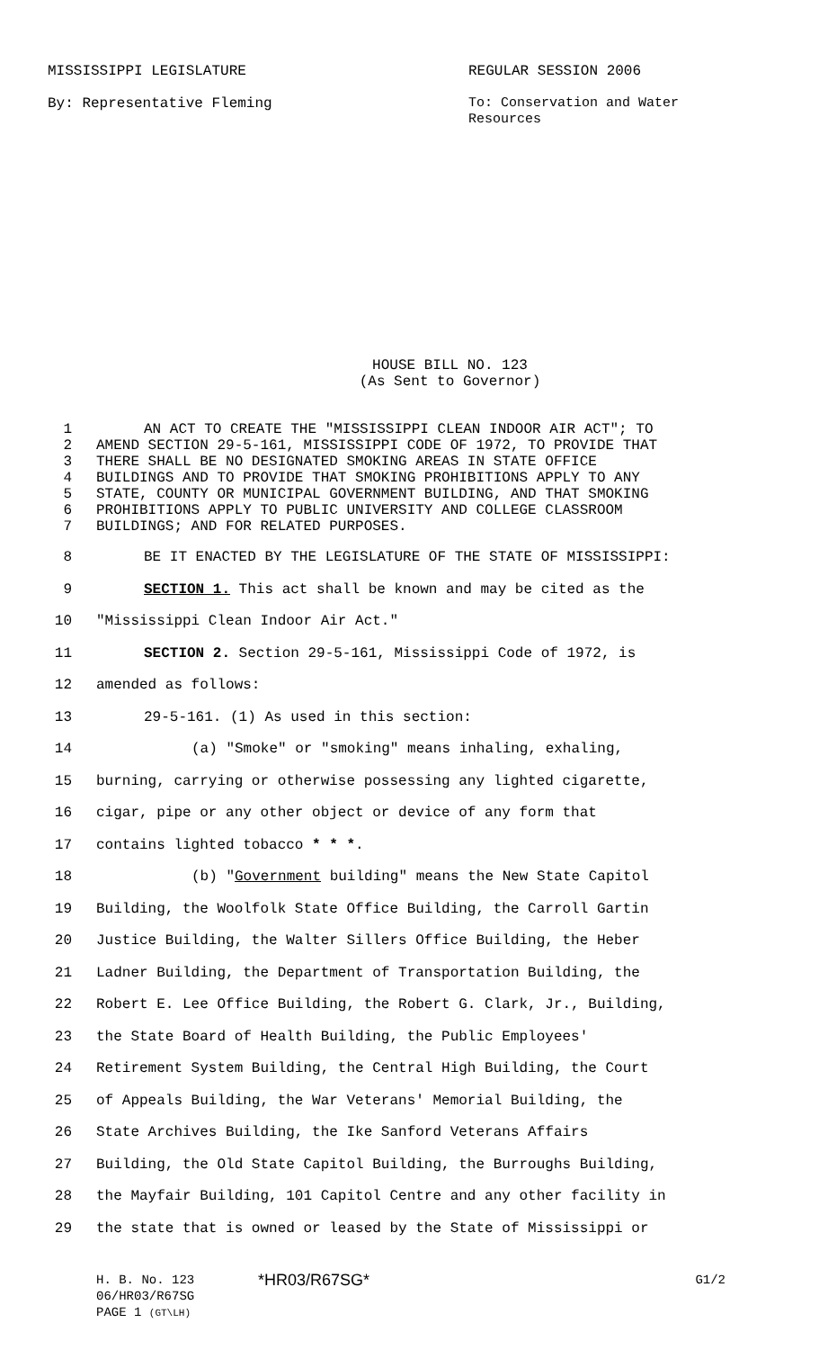MISSISSIPPI LEGISLATURE REGULAR SESSION 2006
By: Representative Fleming
To: Conservation and Water Resources
HOUSE BILL NO. 123
(As Sent to Governor)
1 AN ACT TO CREATE THE "MISSISSIPPI CLEAN INDOOR AIR ACT"; TO
2 AMEND SECTION 29-5-161, MISSISSIPPI CODE OF 1972, TO PROVIDE THAT
3 THERE SHALL BE NO DESIGNATED SMOKING AREAS IN STATE OFFICE
4 BUILDINGS AND TO PROVIDE THAT SMOKING PROHIBITIONS APPLY TO ANY
5 STATE, COUNTY OR MUNICIPAL GOVERNMENT BUILDING, AND THAT SMOKING
6 PROHIBITIONS APPLY TO PUBLIC UNIVERSITY AND COLLEGE CLASSROOM
7 BUILDINGS; AND FOR RELATED PURPOSES.
8 BE IT ENACTED BY THE LEGISLATURE OF THE STATE OF MISSISSIPPI:
9 SECTION 1. This act shall be known and may be cited as the
10 "Mississippi Clean Indoor Air Act."
11 SECTION 2. Section 29-5-161, Mississippi Code of 1972, is
12 amended as follows:
13 29-5-161. (1) As used in this section:
14 (a) "Smoke" or "smoking" means inhaling, exhaling,
15 burning, carrying or otherwise possessing any lighted cigarette,
16 cigar, pipe or any other object or device of any form that
17 contains lighted tobacco * * *.
18 (b) "Government building" means the New State Capitol
19 Building, the Woolfolk State Office Building, the Carroll Gartin
20 Justice Building, the Walter Sillers Office Building, the Heber
21 Ladner Building, the Department of Transportation Building, the
22 Robert E. Lee Office Building, the Robert G. Clark, Jr., Building,
23 the State Board of Health Building, the Public Employees'
24 Retirement System Building, the Central High Building, the Court
25 of Appeals Building, the War Veterans' Memorial Building, the
26 State Archives Building, the Ike Sanford Veterans Affairs
27 Building, the Old State Capitol Building, the Burroughs Building,
28 the Mayfair Building, 101 Capitol Centre and any other facility in
29 the state that is owned or leased by the State of Mississippi or
H. B. No. 123 *HR03/R67SG* G1/2
06/HR03/R67SG
PAGE 1 (GT\LH)